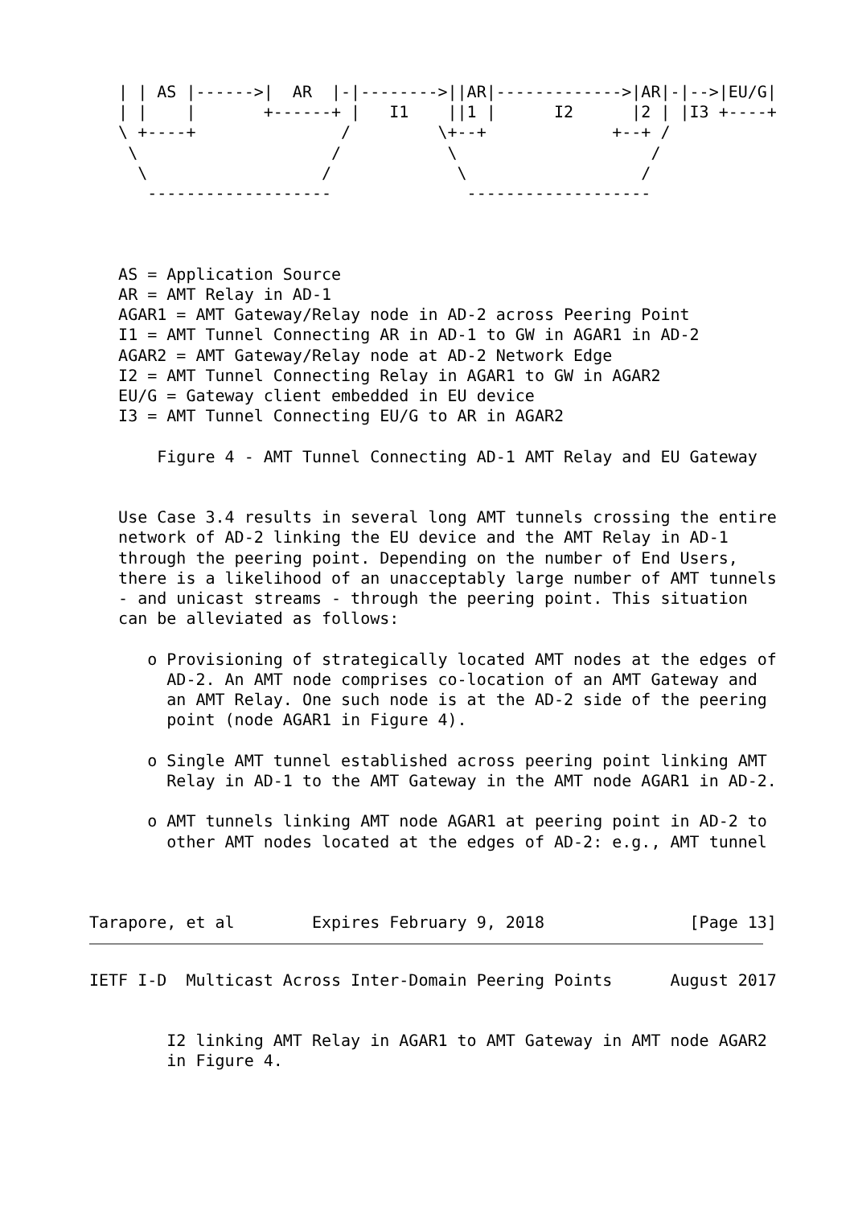| | AS |------>|  AR  |-|-------->||AR|------------->|AR|-|-->|EU/G|
   | |    |       +------+ |   I1    ||1 |      I2      |2 | |I3 +----+
   \ +----+               /         \+--+             +--+ /
    \                    /           \                    /
     \                  /             \                  /
      -------------------              -------------------



   AS = Application Source
   AR = AMT Relay in AD-1
   AGAR1 = AMT Gateway/Relay node in AD-2 across Peering Point
   I1 = AMT Tunnel Connecting AR in AD-1 to GW in AGAR1 in AD-2
   AGAR2 = AMT Gateway/Relay node at AD-2 Network Edge
   I2 = AMT Tunnel Connecting Relay in AGAR1 to GW in AGAR2
   EU/G = Gateway client embedded in EU device
   I3 = AMT Tunnel Connecting EU/G to AR in AGAR2

       Figure 4 - AMT Tunnel Connecting AD-1 AMT Relay and EU Gateway


   Use Case 3.4 results in several long AMT tunnels crossing the entire
   network of AD-2 linking the EU device and the AMT Relay in AD-1
   through the peering point. Depending on the number of End Users,
   there is a likelihood of an unacceptably large number of AMT tunnels
   - and unicast streams - through the peering point. This situation
   can be alleviated as follows:

      o Provisioning of strategically located AMT nodes at the edges of
        AD-2. An AMT node comprises co-location of an AMT Gateway and
        an AMT Relay. One such node is at the AD-2 side of the peering
        point (node AGAR1 in Figure 4).

      o Single AMT tunnel established across peering point linking AMT
        Relay in AD-1 to the AMT Gateway in the AMT node AGAR1 in AD-2.

      o AMT tunnels linking AMT node AGAR1 at peering point in AD-2 to
        other AMT nodes located at the edges of AD-2: e.g., AMT tunnel



Tarapore, et al        Expires February 9, 2018               [Page 13]
IETF I-D  Multicast Across Inter-Domain Peering Points      August 2017


        I2 linking AMT Relay in AGAR1 to AMT Gateway in AMT node AGAR2
        in Figure 4.